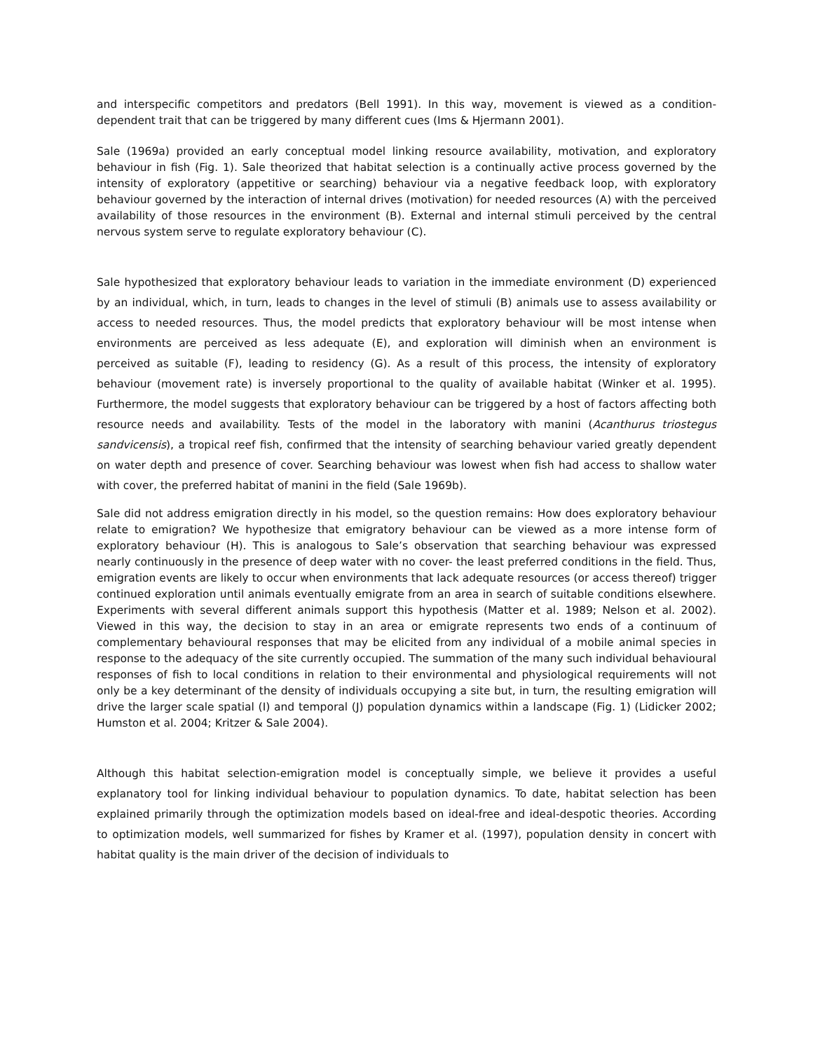and interspecific competitors and predators (Bell 1991). In this way, movement is viewed as a condition-dependent trait that can be triggered by many different cues (Ims & Hjermann 2001).
Sale (1969a) provided an early conceptual model linking resource availability, motivation, and exploratory behaviour in fish (Fig. 1). Sale theorized that habitat selection is a continually active process governed by the intensity of exploratory (appetitive or searching) behaviour via a negative feedback loop, with exploratory behaviour governed by the interaction of internal drives (motivation) for needed resources (A) with the perceived availability of those resources in the environment (B). External and internal stimuli perceived by the central nervous system serve to regulate exploratory behaviour (C).
Sale hypothesized that exploratory behaviour leads to variation in the immediate environment (D) experienced by an individual, which, in turn, leads to changes in the level of stimuli (B) animals use to assess availability or access to needed resources. Thus, the model predicts that exploratory behaviour will be most intense when environments are perceived as less adequate (E), and exploration will diminish when an environment is perceived as suitable (F), leading to residency (G). As a result of this process, the intensity of exploratory behaviour (movement rate) is inversely proportional to the quality of available habitat (Winker et al. 1995). Furthermore, the model suggests that exploratory behaviour can be triggered by a host of factors affecting both resource needs and availability. Tests of the model in the laboratory with manini (Acanthurus triostegus sandvicensis), a tropical reef fish, confirmed that the intensity of searching behaviour varied greatly dependent on water depth and presence of cover. Searching behaviour was lowest when fish had access to shallow water with cover, the preferred habitat of manini in the field (Sale 1969b).
Sale did not address emigration directly in his model, so the question remains: How does exploratory behaviour relate to emigration? We hypothesize that emigratory behaviour can be viewed as a more intense form of exploratory behaviour (H). This is analogous to Sale’s observation that searching behaviour was expressed nearly continuously in the presence of deep water with no cover- the least preferred conditions in the field. Thus, emigration events are likely to occur when environments that lack adequate resources (or access thereof) trigger continued exploration until animals eventually emigrate from an area in search of suitable conditions elsewhere. Experiments with several different animals support this hypothesis (Matter et al. 1989; Nelson et al. 2002). Viewed in this way, the decision to stay in an area or emigrate represents two ends of a continuum of complementary behavioural responses that may be elicited from any individual of a mobile animal species in response to the adequacy of the site currently occupied. The summation of the many such individual behavioural responses of fish to local conditions in relation to their environmental and physiological requirements will not only be a key determinant of the density of individuals occupying a site but, in turn, the resulting emigration will drive the larger scale spatial (I) and temporal (J) population dynamics within a landscape (Fig. 1) (Lidicker 2002; Humston et al. 2004; Kritzer & Sale 2004).
Although this habitat selection-emigration model is conceptually simple, we believe it provides a useful explanatory tool for linking individual behaviour to population dynamics. To date, habitat selection has been explained primarily through the optimization models based on ideal-free and ideal-despotic theories. According to optimization models, well summarized for fishes by Kramer et al. (1997), population density in concert with habitat quality is the main driver of the decision of individuals to